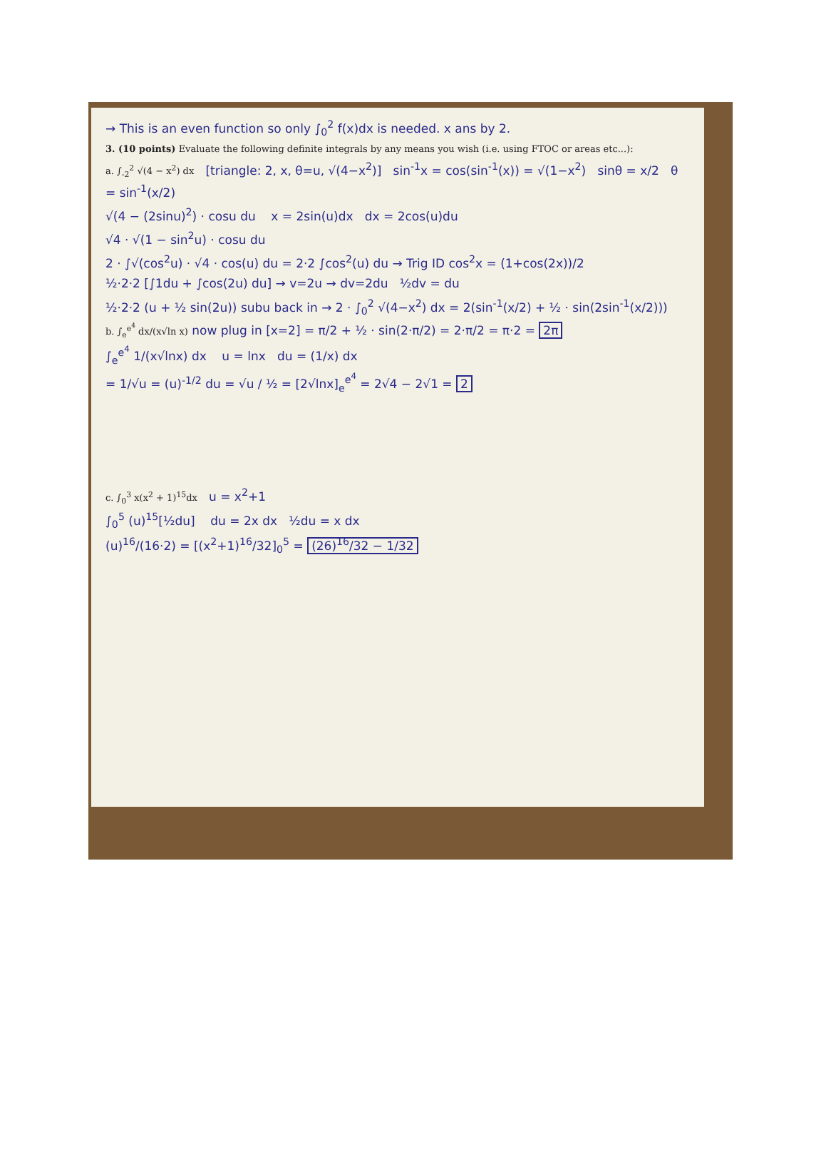→ This is an even function so only ∫<sub>0</sub><sup>2</sup> f(x)dx is needed. x ans by 2.
3. (10 points) Evaluate the following definite integrals by any means you wish (i.e. using FTOC or areas etc...):
a. ∫<sub>-2</sub><sup>2</sup> √(4 − x<sup>2</sup>) dx [triangle: 2, x, θ=u, √(4−x<sup>2</sup>)] sin<sup>-1</sup>x = cos(sin<sup>-1</sup>(x)) = √(1−x<sup>2</sup>) sinθ = x/2 θ = sin<sup>-1</sup>(x/2)
√(4 − (2sinu)<sup>2</sup>) · cosu du x = 2sin(u)dx dx = 2cos(u)du
√4 · √(1 − sin<sup>2</sup>u) · cosu du
2 · ∫√(cos<sup>2</sup>u) · √4 · cos(u) du = 2·2 ∫cos<sup>2</sup>(u) du → Trig ID cos<sup>2</sup>x = (1+cos(2x))/2
½·2·2 [∫1du + ∫cos(2u) du] → v=2u → dv=2du ½dv = du
½·2·2 (u + ½ sin(2u)) subu back in → 2 · ∫<sub>0</sub><sup>2</sup> √(4−x<sup>2</sup>) dx = 2(sin<sup>-1</sup>(x/2) + ½ · sin(2sin<sup>-1</sup>(x/2)))
b. ∫<sub>e</sub><sup>e<sup>4</sup></sup> dx/(x√ln x) now plug in [x=2] = π/2 + ½ · sin(2·π/2) = 2·π/2 = π·2 = 2π
∫<sub>e</sub><sup>e<sup>4</sup></sup> 1/(x√lnx) dx u = lnx du = (1/x) dx
= 1/√u = (u)<sup>-1/2</sup> du = √u / ½ = [2√lnx]<sub>e</sub><sup>e<sup>4</sup></sup> = 2√4 − 2√1 = 2
c. ∫<sub>0</sub><sup>3</sup> x(x<sup>2</sup> + 1)<sup>15</sup>dx u = x<sup>2</sup>+1
∫<sub>0</sub><sup>5</sup> (u)<sup>15</sup>[½du] du = 2x dx ½du = x dx
(u)<sup>16</sup>/(16·2) = [(x<sup>2</sup>+1)<sup>16</sup>/32]<sub>0</sub><sup>5</sup> = (26)<sup>16</sup>/32 − 1/32